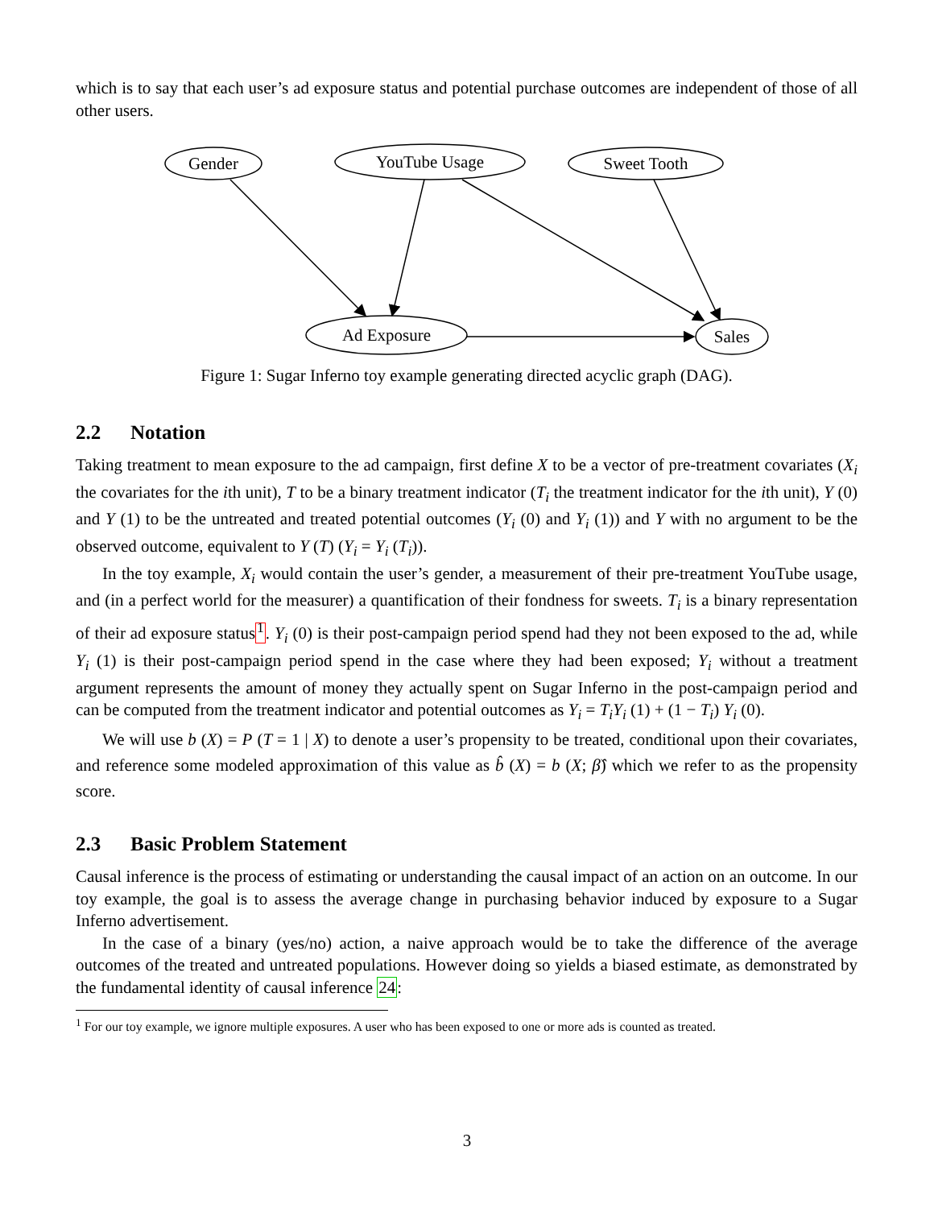which is to say that each user’s ad exposure status and potential purchase outcomes are independent of those of all other users.
Gender
YouTube Usage
Sweet Tooth
Ad Exposure
Sales
Figure 1: Sugar Inferno toy example generating directed acyclic graph (DAG).
2.2 Notation
Taking treatment to mean exposure to the ad campaign, first define X to be a vector of pre-treatment covariates (X<sub>i</sub> the covariates for the ith unit), T to be a binary treatment indicator (T<sub>i</sub> the treatment indicator for the ith unit), Y (0) and Y (1) to be the untreated and treated potential outcomes (Y<sub>i</sub> (0) and Y<sub>i</sub> (1)) and Y with no argument to be the observed outcome, equivalent to Y (T) (Y<sub>i</sub> = Y<sub>i</sub> (T<sub>i</sub>)).
In the toy example, X<sub>i</sub> would contain the user’s gender, a measurement of their pre-treatment YouTube usage, and (in a perfect world for the measurer) a quantification of their fondness for sweets. T<sub>i</sub> is a binary representation of their ad exposure status<sup>1</sup>. Y<sub>i</sub> (0) is their post-campaign period spend had they not been exposed to the ad, while Y<sub>i</sub> (1) is their post-campaign period spend in the case where they had been exposed; Y<sub>i</sub> without a treatment argument represents the amount of money they actually spent on Sugar Inferno in the post-campaign period and can be computed from the treatment indicator and potential outcomes as Y<sub>i</sub> = T<sub>i</sub>Y<sub>i</sub> (1) + (1 − T<sub>i</sub>) Y<sub>i</sub> (0).
We will use b (X) = P (T = 1 | X) to denote a user’s propensity to be treated, conditional upon their covariates, and reference some modeled approximation of this value as b̂ (X) = b (X; β̂) which we refer to as the propensity score.
2.3 Basic Problem Statement
Causal inference is the process of estimating or understanding the causal impact of an action on an outcome. In our toy example, the goal is to assess the average change in purchasing behavior induced by exposure to a Sugar Inferno advertisement.
In the case of a binary (yes/no) action, a naive approach would be to take the difference of the average outcomes of the treated and untreated populations. However doing so yields a biased estimate, as demonstrated by the fundamental identity of causal inference 24:
<sup>1</sup> For our toy example, we ignore multiple exposures. A user who has been exposed to one or more ads is counted as treated.
3